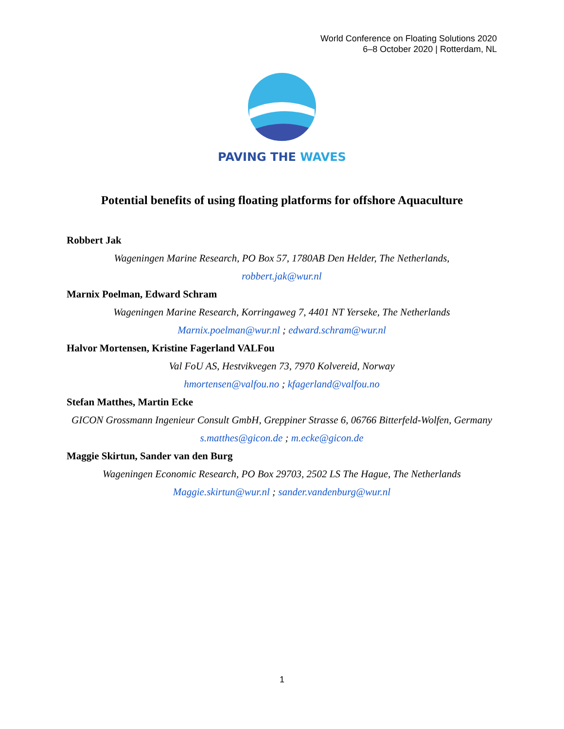World Conference on Floating Solutions 2020
6–8 October 2020 | Rotterdam, NL
PAVING THE WAVES
Potential benefits of using floating platforms for offshore Aquaculture
Robbert Jak
Wageningen Marine Research, PO Box 57, 1780AB Den Helder, The Netherlands,
robbert.jak@wur.nl
Marnix Poelman, Edward Schram
Wageningen Marine Research, Korringaweg 7, 4401 NT Yerseke, The Netherlands
Marnix.poelman@wur.nl ; edward.schram@wur.nl
Halvor Mortensen, Kristine Fagerland VALFou
Val FoU AS, Hestvikvegen 73, 7970 Kolvereid, Norway
hmortensen@valfou.no ; kfagerland@valfou.no
Stefan Matthes, Martin Ecke
GICON Grossmann Ingenieur Consult GmbH, Greppiner Strasse 6, 06766 Bitterfeld-Wolfen, Germany
s.matthes@gicon.de ; m.ecke@gicon.de
Maggie Skirtun, Sander van den Burg
Wageningen Economic Research, PO Box 29703, 2502 LS The Hague, The Netherlands
Maggie.skirtun@wur.nl ; sander.vandenburg@wur.nl
1